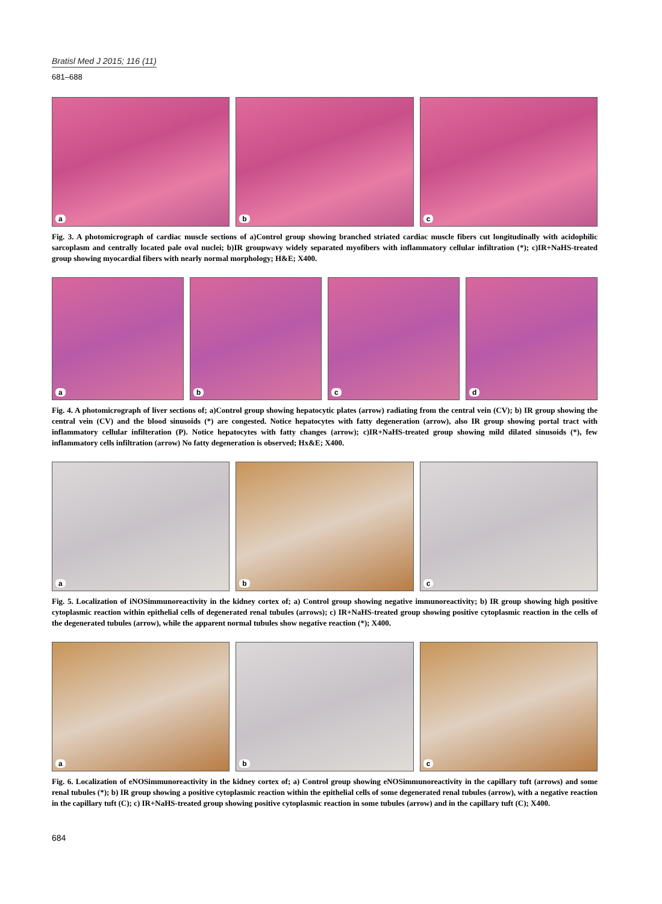Bratisl Med J 2015; 116 (11)
681–688
a
b
c
Fig. 3. A photomicrograph of cardiac muscle sections of a)Control group showing branched striated cardiac muscle fibers cut longitudinally with acidophilic sarcoplasm and centrally located pale oval nuclei; b)IR groupwavy widely separated myofibers with inflammatory cellular infiltration (*); c)IR+NaHS-treated group showing myocardial fibers with nearly normal morphology; H&E; X400.
a
b
c
d
Fig. 4. A photomicrograph of liver sections of; a)Control group showing hepatocytic plates (arrow) radiating from the central vein (CV); b) IR group showing the central vein (CV) and the blood sinusoids (*) are congested. Notice hepatocytes with fatty degeneration (arrow), also IR group showing portal tract with inflammatory cellular infilteration (P). Notice hepatocytes with fatty changes (arrow); c)IR+NaHS-treated group showing mild dilated sinusoids (*), few inflammatory cells infiltration (arrow) No fatty degeneration is observed; Hx&E; X400.
a
b
c
Fig. 5. Localization of iNOSimmunoreactivity in the kidney cortex of; a) Control group showing negative immunoreactivity; b) IR group showing high positive cytoplasmic reaction within epithelial cells of degenerated renal tubules (arrows); c) IR+NaHS-treated group showing positive cytoplasmic reaction in the cells of the degenerated tubules (arrow), while the apparent normal tubules show negative reaction (*); X400.
a
b
c
Fig. 6. Localization of eNOSimmunoreactivity in the kidney cortex of; a) Control group showing eNOSimmunoreactivity in the capillary tuft (arrows) and some renal tubules (*); b) IR group showing a positive cytoplasmic reaction within the epithelial cells of some degenerated renal tubules (arrow), with a negative reaction in the capillary tuft (C); c) IR+NaHS-treated group showing positive cytoplasmic reaction in some tubules (arrow) and in the capillary tuft (C); X400.
684